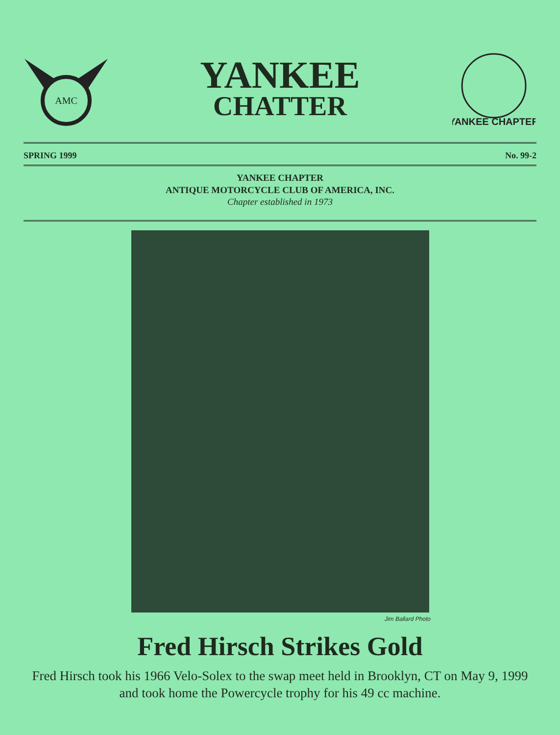AMC
YANKEE
CHATTER
YANKEE CHAPTER
SPRING 1999 No. 99-2
YANKEE CHAPTER
ANTIQUE MOTORCYCLE CLUB OF AMERICA, INC.
Chapter established in 1973
Jim Ballard Photo
Fred Hirsch Strikes Gold
Fred Hirsch took his 1966 Velo-Solex to the swap meet held in Brooklyn, CT on May 9, 1999 and took home the Powercycle trophy for his 49 cc machine.